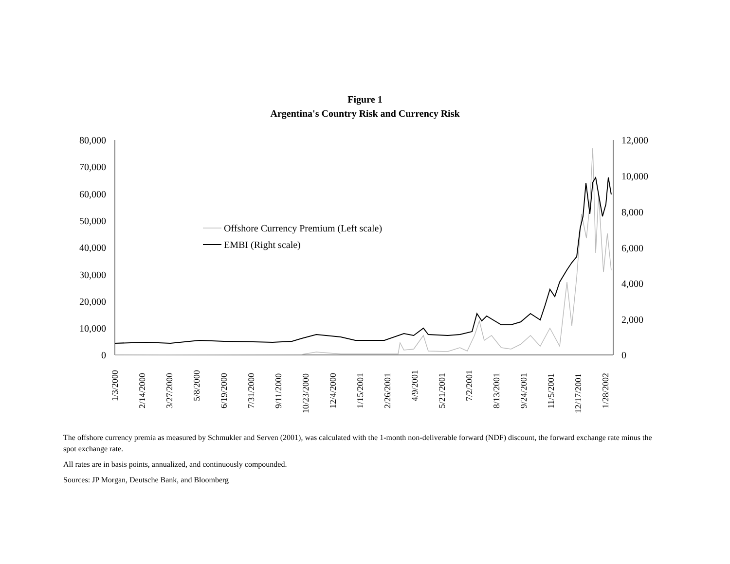Figure 1
Argentina's Country Risk and Currency Risk
80,000
70,000
60,000
50,000
40,000
30,000
20,000
10,000
0
12,000
10,000
8,000
6,000
4,000
2,000
0
1/3/2000
2/14/2000
3/27/2000
5/8/2000
6/19/2000
7/31/2000
9/11/2000
10/23/2000
12/4/2000
1/15/2001
2/26/2001
4/9/2001
5/21/2001
7/2/2001
8/13/2001
9/24/2001
11/5/2001
12/17/2001
1/28/2002
Offshore Currency Premium (Left scale)
EMBI (Right scale)
The offshore currency premia as measured by Schmukler and Serven (2001), was calculated with the 1-month non-deliverable forward (NDF) discount, the forward exchange rate minus the spot exchange rate.
All rates are in basis points, annualized, and continuously compounded.
Sources: JP Morgan, Deutsche Bank, and Bloomberg